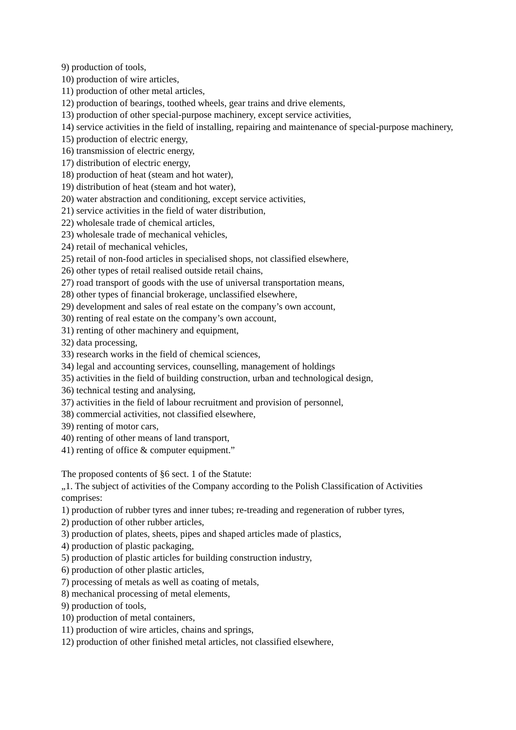9) production of tools,
10) production of wire articles,
11) production of other metal articles,
12) production of bearings, toothed wheels, gear trains and drive elements,
13) production of other special-purpose machinery, except service activities,
14) service activities in the field of installing, repairing and maintenance of special-purpose machinery,
15) production of electric energy,
16) transmission of electric energy,
17) distribution of electric energy,
18) production of heat (steam and hot water),
19) distribution of heat (steam and hot water),
20) water abstraction and conditioning, except service activities,
21) service activities in the field of water distribution,
22) wholesale trade of chemical articles,
23) wholesale trade of mechanical vehicles,
24) retail of mechanical vehicles,
25) retail of non-food articles in specialised shops, not classified elsewhere,
26) other types of retail realised outside retail chains,
27) road transport of goods with the use of universal transportation means,
28) other types of financial brokerage, unclassified elsewhere,
29) development and sales of real estate on the company’s own account,
30) renting of real estate on the company’s own account,
31) renting of other machinery and equipment,
32) data processing,
33) research works in the field of chemical sciences,
34) legal and accounting services, counselling, management of holdings
35) activities in the field of building construction, urban and technological design,
36) technical testing and analysing,
37) activities in the field of labour recruitment and provision of personnel,
38) commercial activities, not classified elsewhere,
39) renting of motor cars,
40) renting of other means of land transport,
41) renting of office & computer equipment.”
The proposed contents of §6 sect. 1 of the Statute:
„1. The subject of activities of the Company according to the Polish Classification of Activities comprises:
1) production of rubber tyres and inner tubes; re-treading and regeneration of rubber tyres,
2) production of other rubber articles,
3) production of plates, sheets, pipes and shaped articles made of plastics,
4) production of plastic packaging,
5) production of plastic articles for building construction industry,
6) production of other plastic articles,
7) processing of metals as well as coating of metals,
8) mechanical processing of metal elements,
9) production of tools,
10) production of metal containers,
11) production of wire articles, chains and springs,
12) production of other finished metal articles, not classified elsewhere,